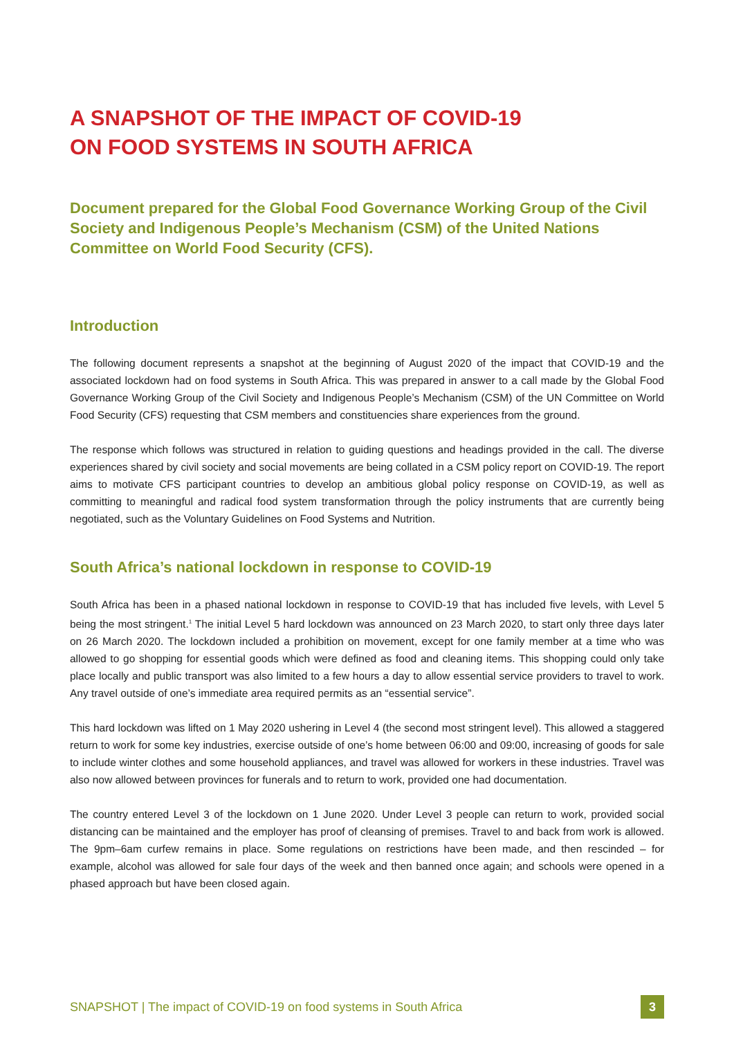A SNAPSHOT OF THE IMPACT OF COVID-19
ON FOOD SYSTEMS IN SOUTH AFRICA
Document prepared for the Global Food Governance Working Group of the Civil Society and Indigenous People’s Mechanism (CSM) of the United Nations Committee on World Food Security (CFS).
Introduction
The following document represents a snapshot at the beginning of August 2020 of the impact that COVID-19 and the associated lockdown had on food systems in South Africa. This was prepared in answer to a call made by the Global Food Governance Working Group of the Civil Society and Indigenous People’s Mechanism (CSM) of the UN Committee on World Food Security (CFS) requesting that CSM members and constituencies share experiences from the ground.
The response which follows was structured in relation to guiding questions and headings provided in the call. The diverse experiences shared by civil society and social movements are being collated in a CSM policy report on COVID-19. The report aims to motivate CFS participant countries to develop an ambitious global policy response on COVID-19, as well as committing to meaningful and radical food system transformation through the policy instruments that are currently being negotiated, such as the Voluntary Guidelines on Food Systems and Nutrition.
South Africa’s national lockdown in response to COVID-19
South Africa has been in a phased national lockdown in response to COVID-19 that has included five levels, with Level 5 being the most stringent.<sup>1</sup> The initial Level 5 hard lockdown was announced on 23 March 2020, to start only three days later on 26 March 2020. The lockdown included a prohibition on movement, except for one family member at a time who was allowed to go shopping for essential goods which were defined as food and cleaning items. This shopping could only take place locally and public transport was also limited to a few hours a day to allow essential service providers to travel to work. Any travel outside of one’s immediate area required permits as an “essential service”.
This hard lockdown was lifted on 1 May 2020 ushering in Level 4 (the second most stringent level). This allowed a staggered return to work for some key industries, exercise outside of one’s home between 06:00 and 09:00, increasing of goods for sale to include winter clothes and some household appliances, and travel was allowed for workers in these industries. Travel was also now allowed between provinces for funerals and to return to work, provided one had documentation.
The country entered Level 3 of the lockdown on 1 June 2020. Under Level 3 people can return to work, provided social distancing can be maintained and the employer has proof of cleansing of premises. Travel to and back from work is allowed. The 9pm–6am curfew remains in place. Some regulations on restrictions have been made, and then rescinded – for example, alcohol was allowed for sale four days of the week and then banned once again; and schools were opened in a phased approach but have been closed again.
SNAPSHOT | The impact of COVID-19 on food systems in South Africa 3